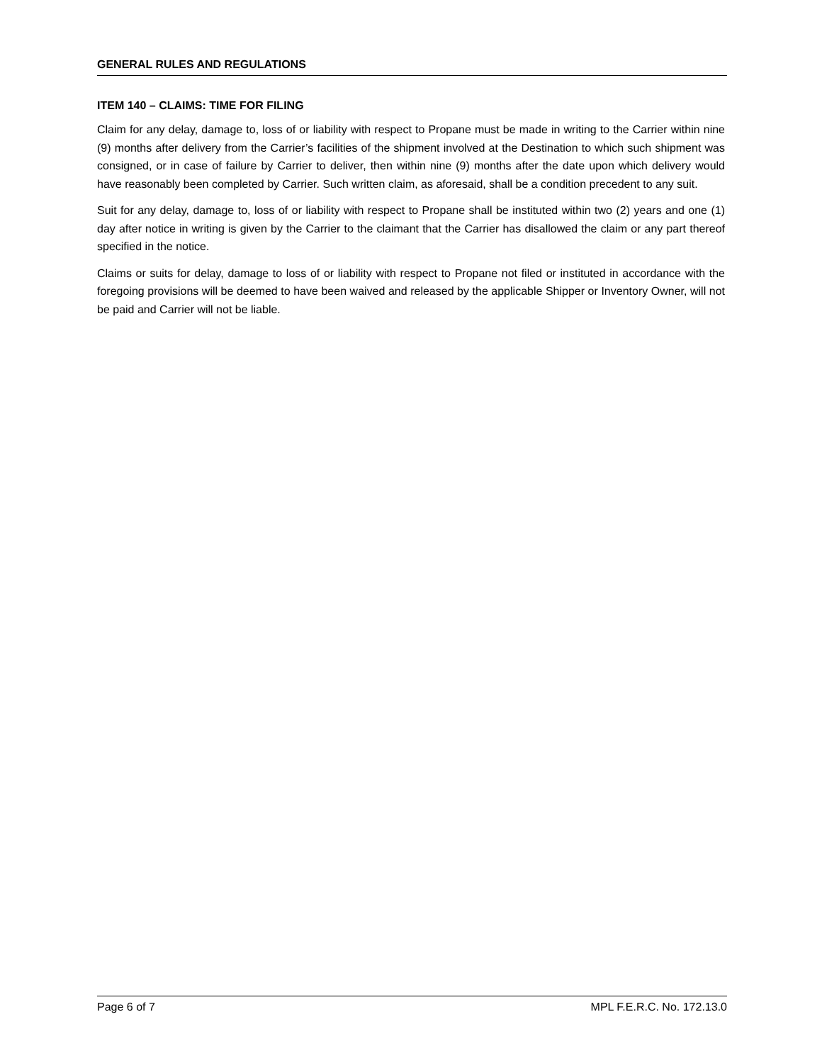GENERAL RULES AND REGULATIONS
ITEM 140 – CLAIMS: TIME FOR FILING
Claim for any delay, damage to, loss of or liability with respect to Propane must be made in writing to the Carrier within nine (9) months after delivery from the Carrier’s facilities of the shipment involved at the Destination to which such shipment was consigned, or in case of failure by Carrier to deliver, then within nine (9) months after the date upon which delivery would have reasonably been completed by Carrier. Such written claim, as aforesaid, shall be a condition precedent to any suit.
Suit for any delay, damage to, loss of or liability with respect to Propane shall be instituted within two (2) years and one (1) day after notice in writing is given by the Carrier to the claimant that the Carrier has disallowed the claim or any part thereof specified in the notice.
Claims or suits for delay, damage to loss of or liability with respect to Propane not filed or instituted in accordance with the foregoing provisions will be deemed to have been waived and released by the applicable Shipper or Inventory Owner, will not be paid and Carrier will not be liable.
Page 6 of 7 MPL F.E.R.C. No. 172.13.0